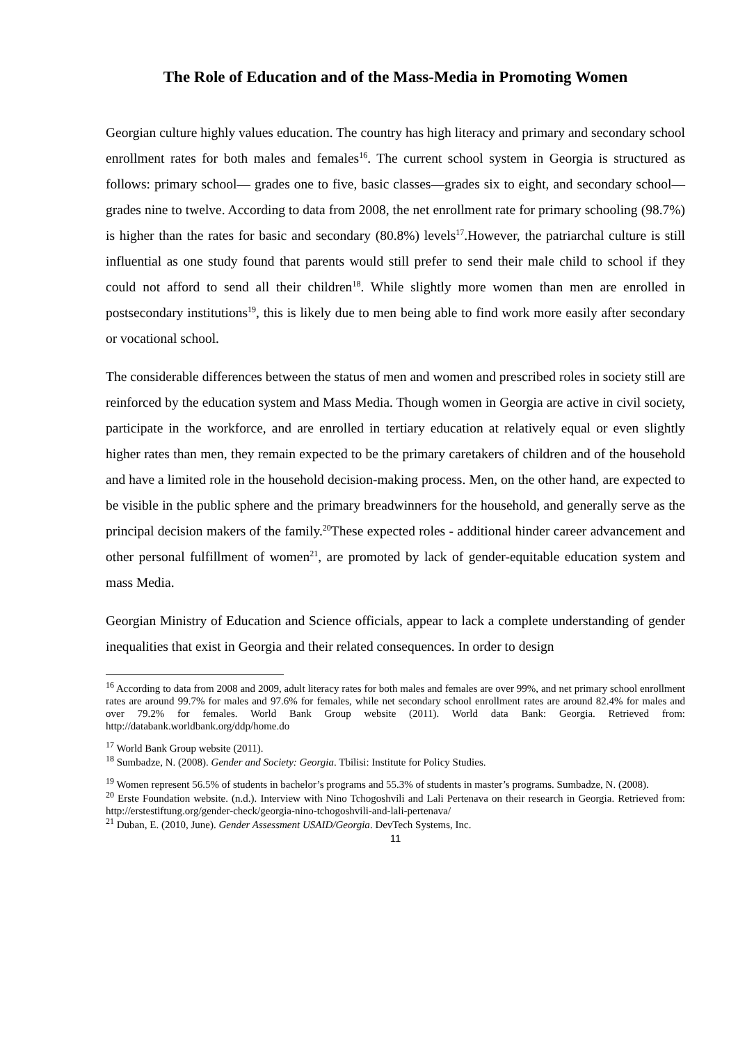The Role of Education and of the Mass-Media in Promoting Women
Georgian culture highly values education. The country has high literacy and primary and secondary school enrollment rates for both males and females<sup>16</sup>. The current school system in Georgia is structured as follows: primary school— grades one to five, basic classes—grades six to eight, and secondary school—grades nine to twelve. According to data from 2008, the net enrollment rate for primary schooling (98.7%) is higher than the rates for basic and secondary (80.8%) levels<sup>17</sup>.However, the patriarchal culture is still influential as one study found that parents would still prefer to send their male child to school if they could not afford to send all their children<sup>18</sup>. While slightly more women than men are enrolled in postsecondary institutions<sup>19</sup>, this is likely due to men being able to find work more easily after secondary or vocational school.
The considerable differences between the status of men and women and prescribed roles in society still are reinforced by the education system and Mass Media. Though women in Georgia are active in civil society, participate in the workforce, and are enrolled in tertiary education at relatively equal or even slightly higher rates than men, they remain expected to be the primary caretakers of children and of the household and have a limited role in the household decision-making process. Men, on the other hand, are expected to be visible in the public sphere and the primary breadwinners for the household, and generally serve as the principal decision makers of the family.<sup>20</sup>These expected roles - additional hinder career advancement and other personal fulfillment of women<sup>21</sup>, are promoted by lack of gender-equitable education system and mass Media.
Georgian Ministry of Education and Science officials, appear to lack a complete understanding of gender inequalities that exist in Georgia and their related consequences. In order to design
<sup>16</sup> According to data from 2008 and 2009, adult literacy rates for both males and females are over 99%, and net primary school enrollment rates are around 99.7% for males and 97.6% for females, while net secondary school enrollment rates are around 82.4% for males and over 79.2% for females. World Bank Group website (2011). World data Bank: Georgia. Retrieved from: http://databank.worldbank.org/ddp/home.do
<sup>17</sup> World Bank Group website (2011).
<sup>18</sup> Sumbadze, N. (2008). Gender and Society: Georgia. Tbilisi: Institute for Policy Studies.
<sup>19</sup> Women represent 56.5% of students in bachelor’s programs and 55.3% of students in master’s programs. Sumbadze, N. (2008).
<sup>20</sup> Erste Foundation website. (n.d.). Interview with Nino Tchogoshvili and Lali Pertenava on their research in Georgia. Retrieved from: http://erstestiftung.org/gender-check/georgia-nino-tchogoshvili-and-lali-pertenava/
<sup>21</sup> Duban, E. (2010, June). Gender Assessment USAID/Georgia. DevTech Systems, Inc.
11